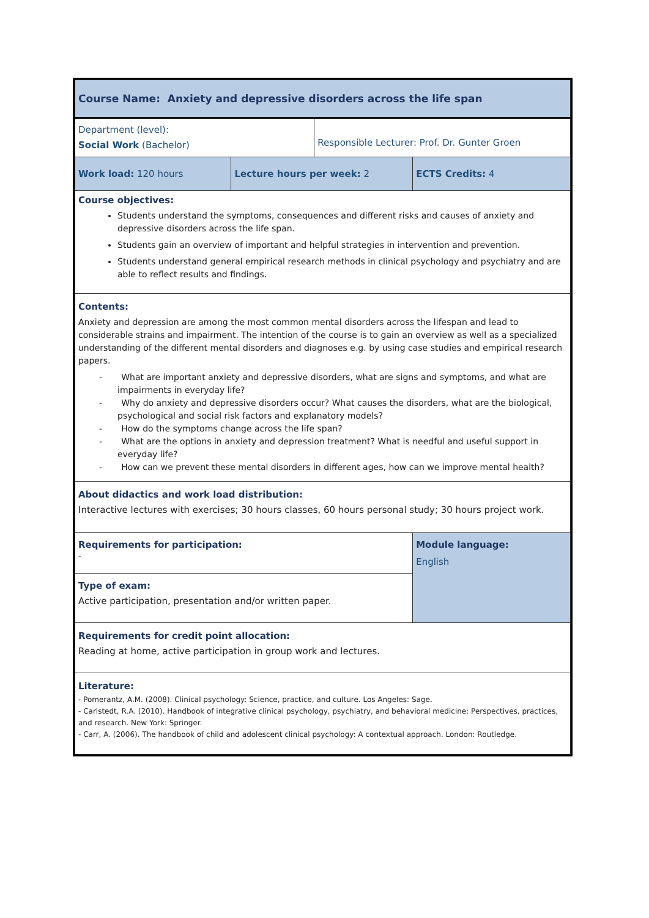| Course Name: Anxiety and depressive disorders across the life span | | | |
| Department (level): Social Work (Bachelor) | | Responsible Lecturer: Prof. Dr. Gunter Groen | |
| Work load: 120 hours | Lecture hours per week: 2 | | ECTS Credits: 4 |
| Course objectives: Students understand the symptoms, consequences and different risks and causes of anxiety and depressive disorders across the life span. Students gain an overview of important and helpful strategies in intervention and prevention. Students understand general empirical research methods in clinical psychology and psychiatry and are able to reflect results and findings. | | | |
| Contents: Anxiety and depression are among the most common mental disorders across the lifespan and lead to considerable strains and impairment. The intention of the course is to gain an overview as well as a specialized understanding of the different mental disorders and diagnoses e.g. by using case studies and empirical research papers. - What are important anxiety and depressive disorders, what are signs and symptoms, and what are impairments in everyday life? - Why do anxiety and depressive disorders occur? What causes the disorders, what are the biological, psychological and social risk factors and explanatory models? - How do the symptoms change across the life span? - What are the options in anxiety and depression treatment? What is needful and useful support in everyday life? - How can we prevent these mental disorders in different ages, how can we improve mental health? | | | |
| About didactics and work load distribution: Interactive lectures with exercises; 30 hours classes, 60 hours personal study; 30 hours project work. | | | |
| Requirements for participation: - | | | Module language: English |
| Type of exam: Active participation, presentation and/or written paper. | | | |
| Requirements for credit point allocation: Reading at home, active participation in group work and lectures. | | | |
| Literature: - Pomerantz, A.M. (2008). Clinical psychology: Science, practice, and culture. Los Angeles: Sage. - Carlstedt, R.A. (2010). Handbook of integrative clinical psychology, psychiatry, and behavioral medicine: Perspectives, practices, and research. New York: Springer. - Carr, A. (2006). The handbook of child and adolescent clinical psychology: A contextual approach. London: Routledge. | | | |